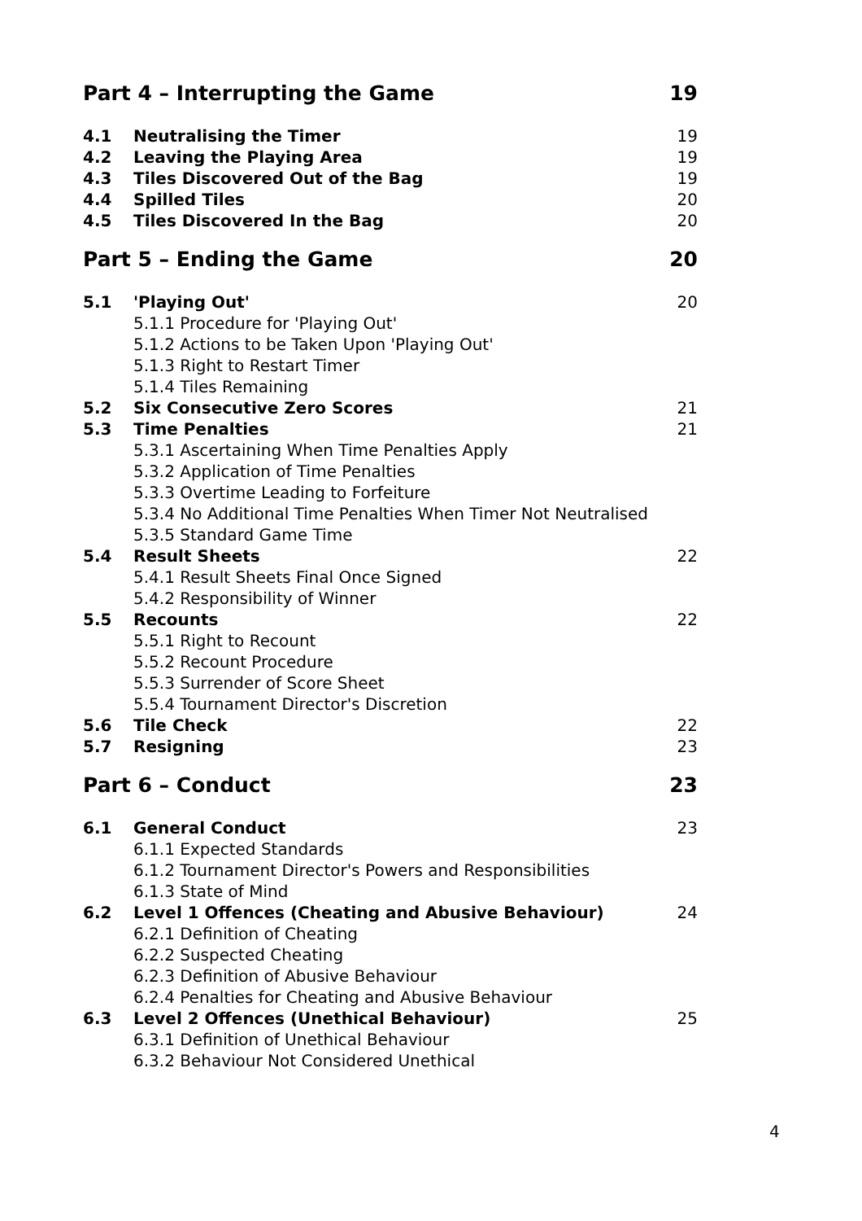Part 4 – Interrupting the Game 19
4.1 Neutralising the Timer 19
4.2 Leaving the Playing Area 19
4.3 Tiles Discovered Out of the Bag 19
4.4 Spilled Tiles 20
4.5 Tiles Discovered In the Bag 20
Part 5 – Ending the Game 20
5.1 'Playing Out' 20
5.1.1 Procedure for 'Playing Out'
5.1.2 Actions to be Taken Upon 'Playing Out'
5.1.3 Right to Restart Timer
5.1.4 Tiles Remaining
5.2 Six Consecutive Zero Scores 21
5.3 Time Penalties 21
5.3.1 Ascertaining When Time Penalties Apply
5.3.2 Application of Time Penalties
5.3.3 Overtime Leading to Forfeiture
5.3.4 No Additional Time Penalties When Timer Not Neutralised
5.3.5 Standard Game Time
5.4 Result Sheets 22
5.4.1 Result Sheets Final Once Signed
5.4.2 Responsibility of Winner
5.5 Recounts 22
5.5.1 Right to Recount
5.5.2 Recount Procedure
5.5.3 Surrender of Score Sheet
5.5.4 Tournament Director's Discretion
5.6 Tile Check 22
5.7 Resigning 23
Part 6 – Conduct 23
6.1 General Conduct 23
6.1.1 Expected Standards
6.1.2 Tournament Director's Powers and Responsibilities
6.1.3 State of Mind
6.2 Level 1 Offences (Cheating and Abusive Behaviour) 24
6.2.1 Definition of Cheating
6.2.2 Suspected Cheating
6.2.3 Definition of Abusive Behaviour
6.2.4 Penalties for Cheating and Abusive Behaviour
6.3 Level 2 Offences (Unethical Behaviour) 25
6.3.1 Definition of Unethical Behaviour
6.3.2 Behaviour Not Considered Unethical
4